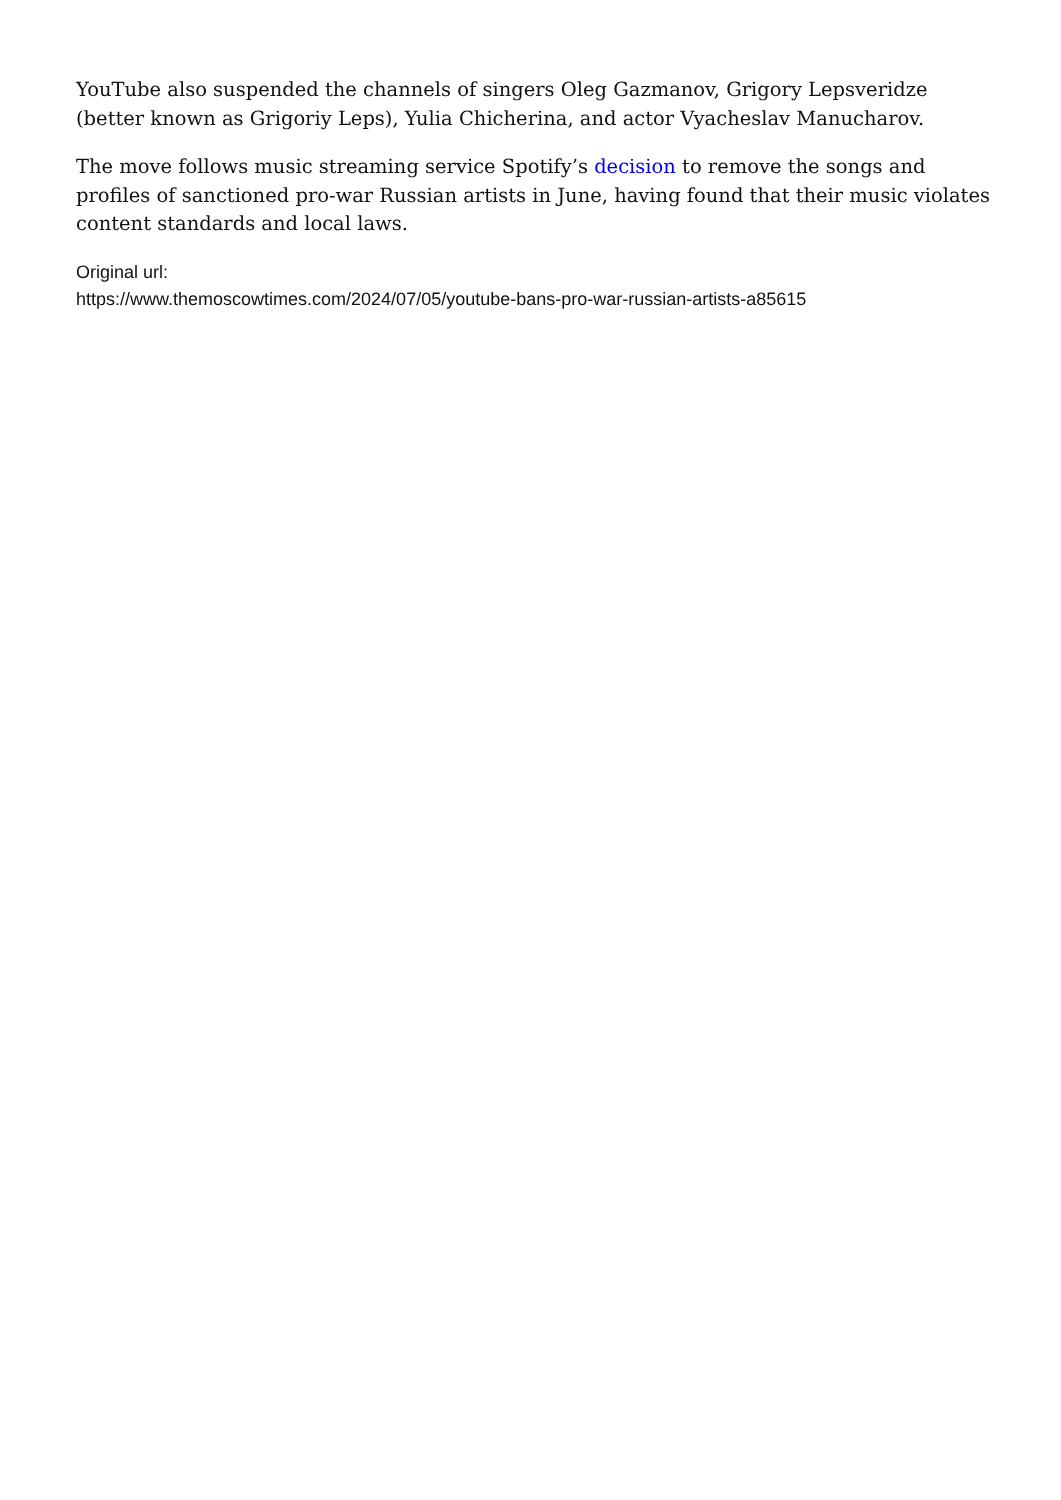YouTube also suspended the channels of singers Oleg Gazmanov, Grigory Lepsveridze (better known as Grigoriy Leps), Yulia Chicherina, and actor Vyacheslav Manucharov.
The move follows music streaming service Spotify’s decision to remove the songs and profiles of sanctioned pro-war Russian artists in June, having found that their music violates content standards and local laws.
Original url:
https://www.themoscowtimes.com/2024/07/05/youtube-bans-pro-war-russian-artists-a85615